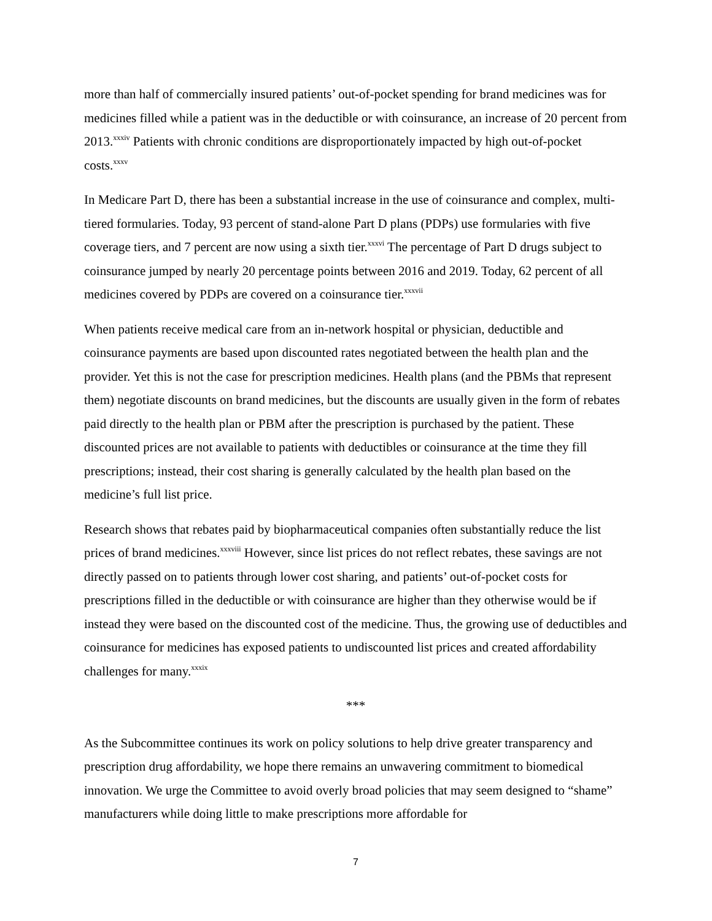more than half of commercially insured patients’ out-of-pocket spending for brand medicines was for medicines filled while a patient was in the deductible or with coinsurance, an increase of 20 percent from 2013.<sup>xxxiv</sup> Patients with chronic conditions are disproportionately impacted by high out-of-pocket costs.<sup>xxxv</sup>
In Medicare Part D, there has been a substantial increase in the use of coinsurance and complex, multi-tiered formularies. Today, 93 percent of stand-alone Part D plans (PDPs) use formularies with five coverage tiers, and 7 percent are now using a sixth tier.<sup>xxxvi</sup> The percentage of Part D drugs subject to coinsurance jumped by nearly 20 percentage points between 2016 and 2019. Today, 62 percent of all medicines covered by PDPs are covered on a coinsurance tier.<sup>xxxvii</sup>
When patients receive medical care from an in-network hospital or physician, deductible and coinsurance payments are based upon discounted rates negotiated between the health plan and the provider. Yet this is not the case for prescription medicines. Health plans (and the PBMs that represent them) negotiate discounts on brand medicines, but the discounts are usually given in the form of rebates paid directly to the health plan or PBM after the prescription is purchased by the patient. These discounted prices are not available to patients with deductibles or coinsurance at the time they fill prescriptions; instead, their cost sharing is generally calculated by the health plan based on the medicine’s full list price.
Research shows that rebates paid by biopharmaceutical companies often substantially reduce the list prices of brand medicines.<sup>xxxviii</sup> However, since list prices do not reflect rebates, these savings are not directly passed on to patients through lower cost sharing, and patients’ out-of-pocket costs for prescriptions filled in the deductible or with coinsurance are higher than they otherwise would be if instead they were based on the discounted cost of the medicine. Thus, the growing use of deductibles and coinsurance for medicines has exposed patients to undiscounted list prices and created affordability challenges for many.<sup>xxxix</sup>
***
As the Subcommittee continues its work on policy solutions to help drive greater transparency and prescription drug affordability, we hope there remains an unwavering commitment to biomedical innovation. We urge the Committee to avoid overly broad policies that may seem designed to “shame” manufacturers while doing little to make prescriptions more affordable for
7